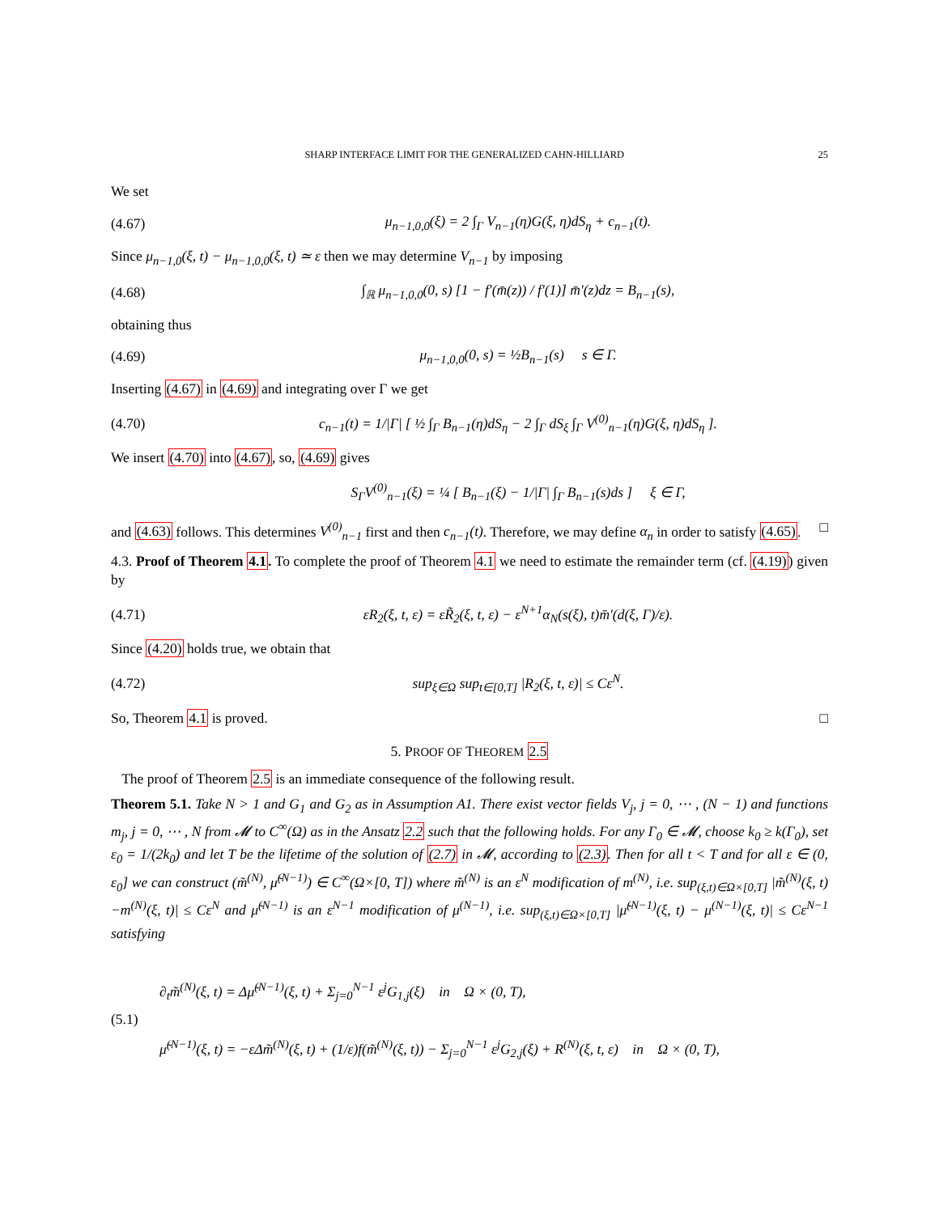SHARP INTERFACE LIMIT FOR THE GENERALIZED CAHN-HILLIARD 25
We set
(4.67) μ<sub>n−1,0,0</sub>(ξ) = 2 ∫<sub>Γ</sub> V<sub>n−1</sub>(η)G(ξ, η)dS<sub>η</sub> + c<sub>n−1</sub>(t).
Since μ<sub>n−1,0</sub>(ξ, t) − μ<sub>n−1,0,0</sub>(ξ, t) ≃ ε then we may determine V<sub>n−1</sub> by imposing
(4.68) ∫<sub>ℝ</sub> μ<sub>n−1,0,0</sub>(0, s) [1 − f′(m̄(z)) / f′(1)] m̄′(z)dz = B<sub>n−1</sub>(s),
obtaining thus
(4.69) μ<sub>n−1,0,0</sub>(0, s) = ½B<sub>n−1</sub>(s) s ∈ Γ.
Inserting (4.67) in (4.69) and integrating over Γ we get
(4.70) c<sub>n−1</sub>(t) = 1/|Γ| [ ½ ∫<sub>Γ</sub> B<sub>n−1</sub>(η)dS<sub>η</sub> − 2 ∫<sub>Γ</sub> dS<sub>ξ</sub> ∫<sub>Γ</sub> V<sup>(0)</sup><sub>n−1</sub>(η)G(ξ, η)dS<sub>η</sub> ].
We insert (4.70) into (4.67), so, (4.69) gives
S<sub>Γ</sub>V<sup>(0)</sup><sub>n−1</sub>(ξ) = ¼ [ B<sub>n−1</sub>(ξ) − 1/|Γ| ∫<sub>Γ</sub> B<sub>n−1</sub>(s)ds ] ξ ∈ Γ,
and (4.63) follows. This determines V<sup>(0)</sup><sub>n−1</sub> first and then c<sub>n−1</sub>(t). Therefore, we may define α<sub>n</sub> in order to satisfy (4.65). □
4.3. Proof of Theorem 4.1. To complete the proof of Theorem 4.1 we need to estimate the remainder term (cf. (4.19)) given by
(4.71) εR<sub>2</sub>(ξ, t, ε) = εR̃<sub>2</sub>(ξ, t, ε) − ε<sup>N+1</sup>α<sub>N</sub>(s(ξ), t)m̄′(d(ξ, Γ)/ε).
Since (4.20) holds true, we obtain that
(4.72) sup<sub>ξ∈Ω</sub> sup<sub>t∈[0,T]</sub> |R<sub>2</sub>(ξ, t, ε)| ≤ Cε<sup>N</sup>.
So, Theorem 4.1 is proved. □
5. PROOF OF THEOREM 2.5
The proof of Theorem 2.5 is an immediate consequence of the following result.
Theorem 5.1. Take N > 1 and G<sub>1</sub> and G<sub>2</sub> as in Assumption A1. There exist vector fields V<sub>j</sub>, j = 0, ⋯ , (N − 1) and functions m<sub>j</sub>, j = 0, ⋯ , N from 𝓜 to C<sup>∞</sup>(Ω) as in the Ansatz 2.2 such that the following holds. For any Γ<sub>0</sub> ∈ 𝓜, choose k<sub>0</sub> ≥ k(Γ<sub>0</sub>), set ε<sub>0</sub> = 1/(2k<sub>0</sub>) and let T be the lifetime of the solution of (2.7) in 𝓜, according to (2.3). Then for all t < T and for all ε ∈ (0, ε<sub>0</sub>] we can construct (m̃<sup>(N)</sup>, μ̃<sup>(N−1)</sup>) ∈ C<sup>∞</sup>(Ω×[0, T]) where m̃<sup>(N)</sup> is an ε<sup>N</sup> modification of m<sup>(N)</sup>, i.e. sup<sub>(ξ,t)∈Ω×[0,T]</sub> |m̃<sup>(N)</sup>(ξ, t)−m<sup>(N)</sup>(ξ, t)| ≤ Cε<sup>N</sup> and μ̃<sup>(N−1)</sup> is an ε<sup>N−1</sup> modification of μ<sup>(N−1)</sup>, i.e. sup<sub>(ξ,t)∈Ω×[0,T]</sub> |μ̃<sup>(N−1)</sup>(ξ, t) − μ<sup>(N−1)</sup>(ξ, t)| ≤ Cε<sup>N−1</sup> satisfying
(5.1) ∂<sub>t</sub>m̃<sup>(N)</sup>(ξ, t) = Δμ̃<sup>(N−1)</sup>(ξ, t) + Σ<sub>j=0</sub><sup>N−1</sup> ε<sup>j</sup>G<sub>1,j</sub>(ξ) in Ω × (0, T),
μ̃<sup>(N−1)</sup>(ξ, t) = −εΔm̃<sup>(N)</sup>(ξ, t) + (1/ε)f(m̃<sup>(N)</sup>(ξ, t)) − Σ<sub>j=0</sub><sup>N−1</sup> ε<sup>j</sup>G<sub>2,j</sub>(ξ) + R<sup>(N)</sup>(ξ, t, ε) in Ω × (0, T),